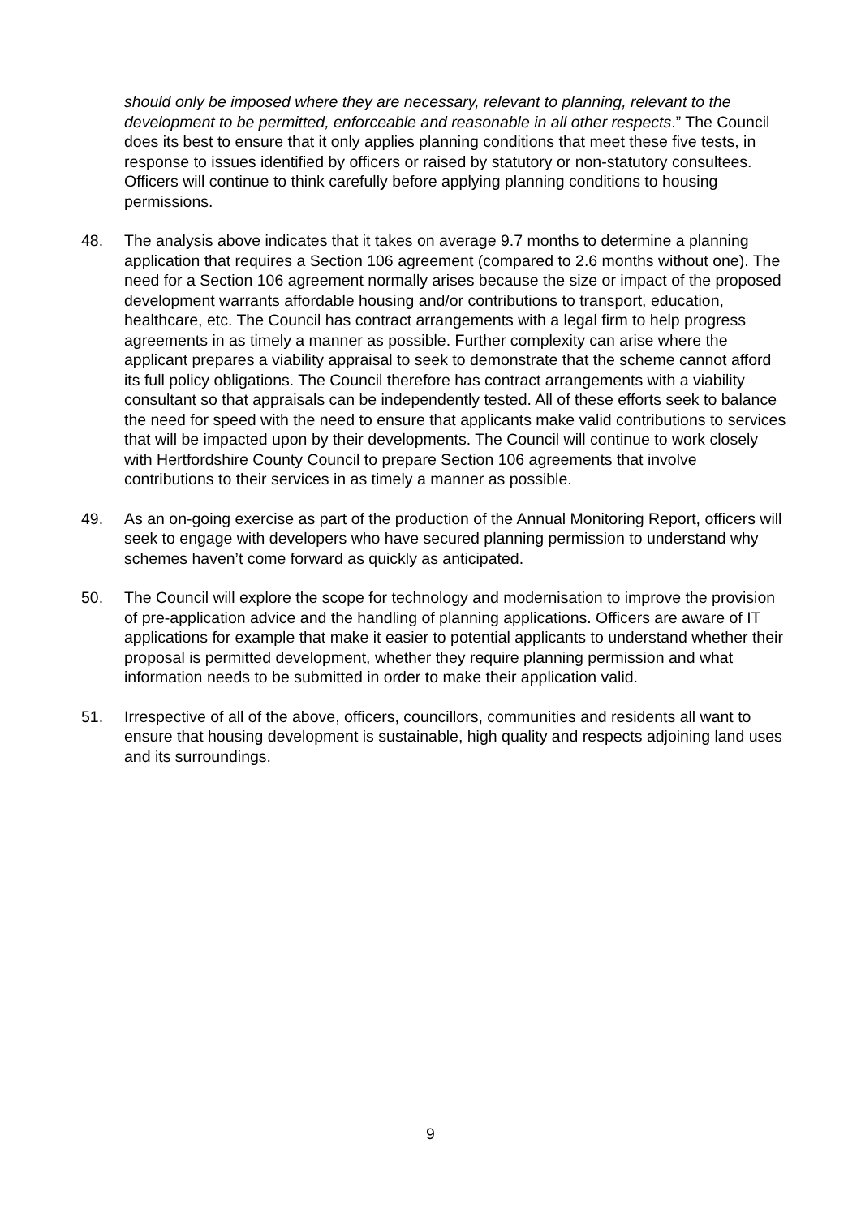should only be imposed where they are necessary, relevant to planning, relevant to the development to be permitted, enforceable and reasonable in all other respects.” The Council does its best to ensure that it only applies planning conditions that meet these five tests, in response to issues identified by officers or raised by statutory or non-statutory consultees. Officers will continue to think carefully before applying planning conditions to housing permissions.
48. The analysis above indicates that it takes on average 9.7 months to determine a planning application that requires a Section 106 agreement (compared to 2.6 months without one). The need for a Section 106 agreement normally arises because the size or impact of the proposed development warrants affordable housing and/or contributions to transport, education, healthcare, etc. The Council has contract arrangements with a legal firm to help progress agreements in as timely a manner as possible. Further complexity can arise where the applicant prepares a viability appraisal to seek to demonstrate that the scheme cannot afford its full policy obligations. The Council therefore has contract arrangements with a viability consultant so that appraisals can be independently tested. All of these efforts seek to balance the need for speed with the need to ensure that applicants make valid contributions to services that will be impacted upon by their developments. The Council will continue to work closely with Hertfordshire County Council to prepare Section 106 agreements that involve contributions to their services in as timely a manner as possible.
49. As an on-going exercise as part of the production of the Annual Monitoring Report, officers will seek to engage with developers who have secured planning permission to understand why schemes haven’t come forward as quickly as anticipated.
50. The Council will explore the scope for technology and modernisation to improve the provision of pre-application advice and the handling of planning applications. Officers are aware of IT applications for example that make it easier to potential applicants to understand whether their proposal is permitted development, whether they require planning permission and what information needs to be submitted in order to make their application valid.
51. Irrespective of all of the above, officers, councillors, communities and residents all want to ensure that housing development is sustainable, high quality and respects adjoining land uses and its surroundings.
9